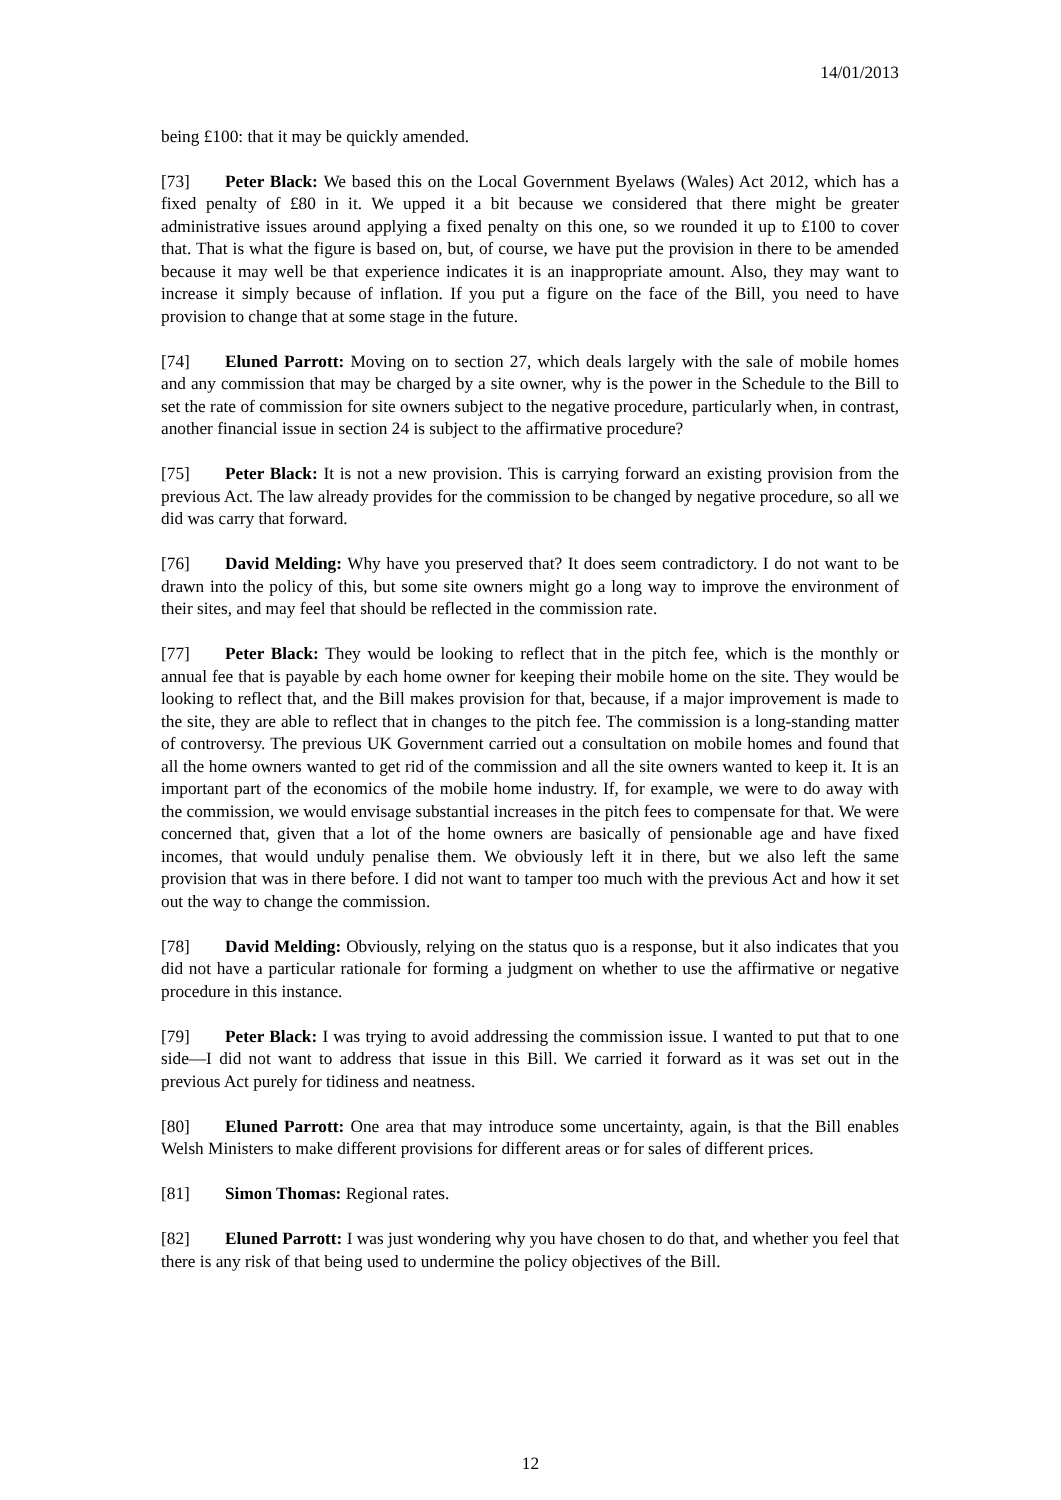14/01/2013
being £100: that it may be quickly amended.
[73] Peter Black: We based this on the Local Government Byelaws (Wales) Act 2012, which has a fixed penalty of £80 in it. We upped it a bit because we considered that there might be greater administrative issues around applying a fixed penalty on this one, so we rounded it up to £100 to cover that. That is what the figure is based on, but, of course, we have put the provision in there to be amended because it may well be that experience indicates it is an inappropriate amount. Also, they may want to increase it simply because of inflation. If you put a figure on the face of the Bill, you need to have provision to change that at some stage in the future.
[74] Eluned Parrott: Moving on to section 27, which deals largely with the sale of mobile homes and any commission that may be charged by a site owner, why is the power in the Schedule to the Bill to set the rate of commission for site owners subject to the negative procedure, particularly when, in contrast, another financial issue in section 24 is subject to the affirmative procedure?
[75] Peter Black: It is not a new provision. This is carrying forward an existing provision from the previous Act. The law already provides for the commission to be changed by negative procedure, so all we did was carry that forward.
[76] David Melding: Why have you preserved that? It does seem contradictory. I do not want to be drawn into the policy of this, but some site owners might go a long way to improve the environment of their sites, and may feel that should be reflected in the commission rate.
[77] Peter Black: They would be looking to reflect that in the pitch fee, which is the monthly or annual fee that is payable by each home owner for keeping their mobile home on the site. They would be looking to reflect that, and the Bill makes provision for that, because, if a major improvement is made to the site, they are able to reflect that in changes to the pitch fee. The commission is a long-standing matter of controversy. The previous UK Government carried out a consultation on mobile homes and found that all the home owners wanted to get rid of the commission and all the site owners wanted to keep it. It is an important part of the economics of the mobile home industry. If, for example, we were to do away with the commission, we would envisage substantial increases in the pitch fees to compensate for that. We were concerned that, given that a lot of the home owners are basically of pensionable age and have fixed incomes, that would unduly penalise them. We obviously left it in there, but we also left the same provision that was in there before. I did not want to tamper too much with the previous Act and how it set out the way to change the commission.
[78] David Melding: Obviously, relying on the status quo is a response, but it also indicates that you did not have a particular rationale for forming a judgment on whether to use the affirmative or negative procedure in this instance.
[79] Peter Black: I was trying to avoid addressing the commission issue. I wanted to put that to one side—I did not want to address that issue in this Bill. We carried it forward as it was set out in the previous Act purely for tidiness and neatness.
[80] Eluned Parrott: One area that may introduce some uncertainty, again, is that the Bill enables Welsh Ministers to make different provisions for different areas or for sales of different prices.
[81] Simon Thomas: Regional rates.
[82] Eluned Parrott: I was just wondering why you have chosen to do that, and whether you feel that there is any risk of that being used to undermine the policy objectives of the Bill.
12